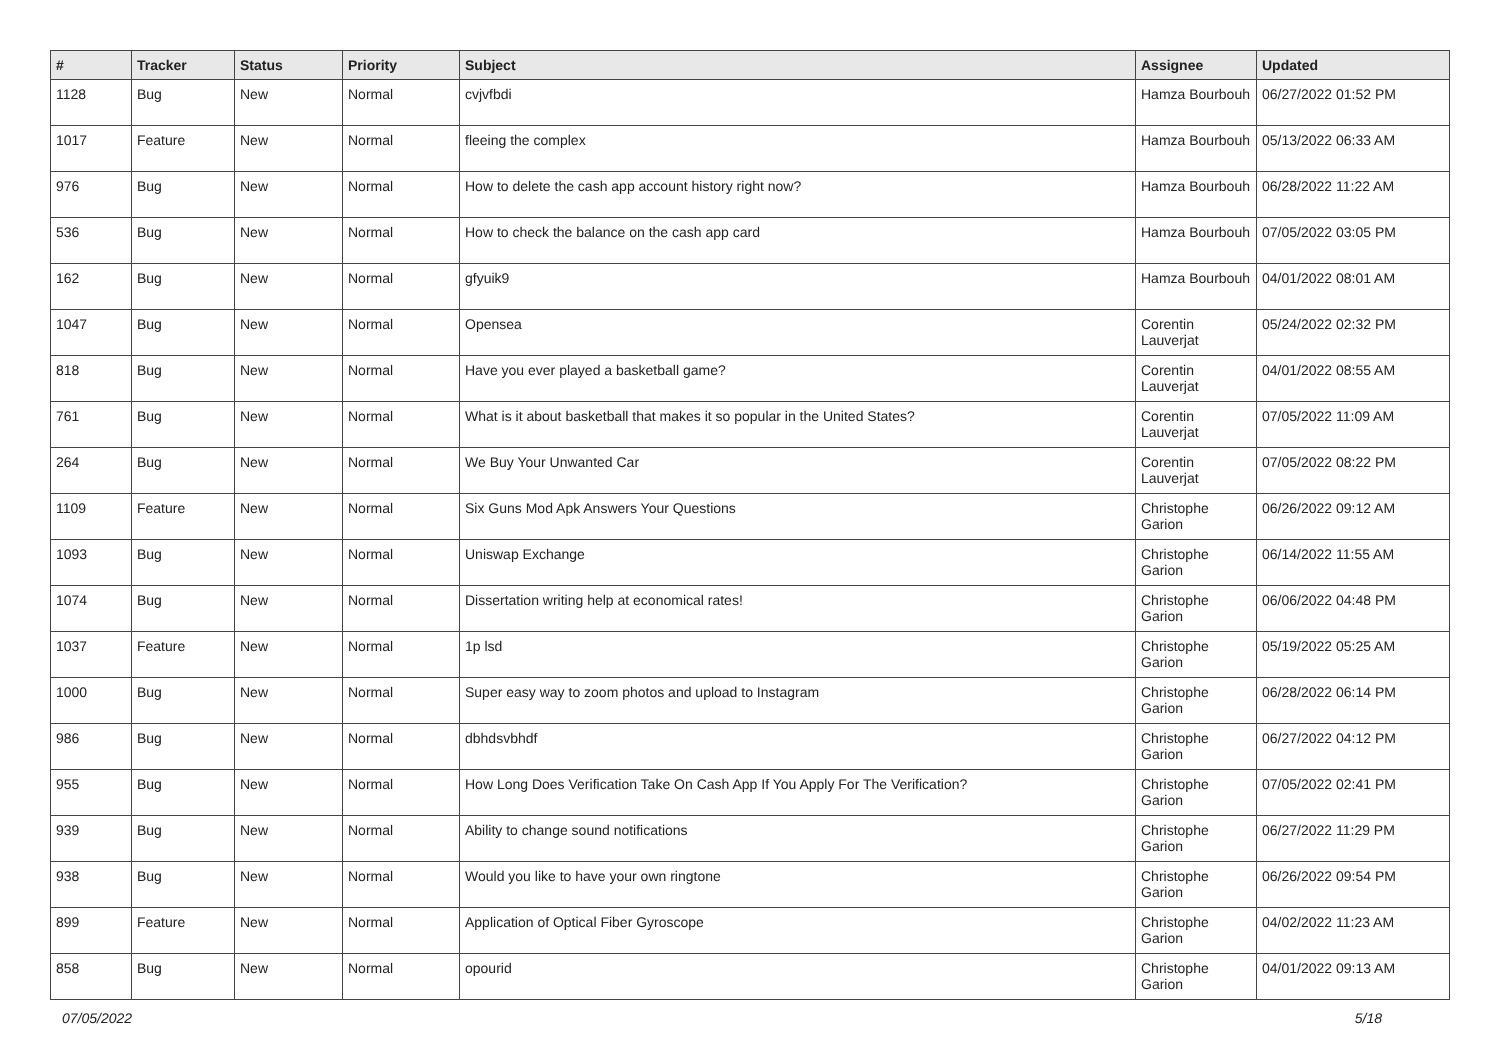| # | Tracker | Status | Priority | Subject | Assignee | Updated |
| --- | --- | --- | --- | --- | --- | --- |
| 1128 | Bug | New | Normal | cvjvfbdi | Hamza Bourbouh | 06/27/2022 01:52 PM |
| 1017 | Feature | New | Normal | fleeing the complex | Hamza Bourbouh | 05/13/2022 06:33 AM |
| 976 | Bug | New | Normal | How to delete the cash app account history right now? | Hamza Bourbouh | 06/28/2022 11:22 AM |
| 536 | Bug | New | Normal | How to check the balance on the cash app card | Hamza Bourbouh | 07/05/2022 03:05 PM |
| 162 | Bug | New | Normal | gfyuik9 | Hamza Bourbouh | 04/01/2022 08:01 AM |
| 1047 | Bug | New | Normal | Opensea | Corentin Lauverjat | 05/24/2022 02:32 PM |
| 818 | Bug | New | Normal | Have you ever played a basketball game? | Corentin Lauverjat | 04/01/2022 08:55 AM |
| 761 | Bug | New | Normal | What is it about basketball that makes it so popular in the United States? | Corentin Lauverjat | 07/05/2022 11:09 AM |
| 264 | Bug | New | Normal | We Buy Your Unwanted Car | Corentin Lauverjat | 07/05/2022 08:22 PM |
| 1109 | Feature | New | Normal | Six Guns Mod Apk Answers Your Questions | Christophe Garion | 06/26/2022 09:12 AM |
| 1093 | Bug | New | Normal | Uniswap Exchange | Christophe Garion | 06/14/2022 11:55 AM |
| 1074 | Bug | New | Normal | Dissertation writing help at economical rates! | Christophe Garion | 06/06/2022 04:48 PM |
| 1037 | Feature | New | Normal | 1p lsd | Christophe Garion | 05/19/2022 05:25 AM |
| 1000 | Bug | New | Normal | Super easy way to zoom photos and upload to Instagram | Christophe Garion | 06/28/2022 06:14 PM |
| 986 | Bug | New | Normal | dbhdsvbhdf | Christophe Garion | 06/27/2022 04:12 PM |
| 955 | Bug | New | Normal | How Long Does Verification Take On Cash App If You Apply For The Verification? | Christophe Garion | 07/05/2022 02:41 PM |
| 939 | Bug | New | Normal | Ability to change sound notifications | Christophe Garion | 06/27/2022 11:29 PM |
| 938 | Bug | New | Normal | Would you like to have your own ringtone | Christophe Garion | 06/26/2022 09:54 PM |
| 899 | Feature | New | Normal | Application of Optical Fiber Gyroscope | Christophe Garion | 04/02/2022 11:23 AM |
| 858 | Bug | New | Normal | opourid | Christophe Garion | 04/01/2022 09:13 AM |
07/05/2022 5/18